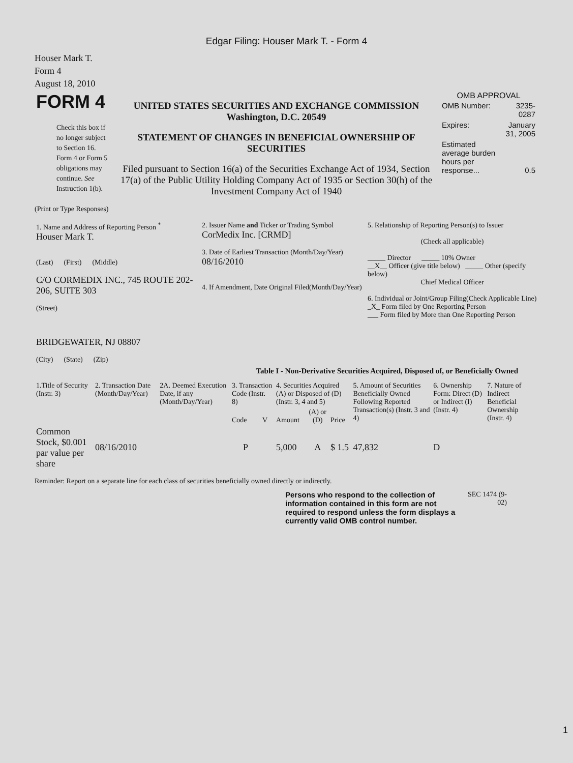Edgar Filing: Houser Mark T. - Form 4
Houser Mark T.
Form 4
August 18, 2010
| FORM 4 Check this box if no longer subject to Section 16. Form 4 or Form 5 obligations may continue. See Instruction 1(b). | UNITED STATES SECURITIES AND EXCHANGE COMMISSION Washington, D.C. 20549 STATEMENT OF CHANGES IN BENEFICIAL OWNERSHIP OF SECURITIES Filed pursuant to Section 16(a) of the Securities Exchange Act of 1934, Section 17(a) of the Public Utility Holding Company Act of 1935 or Section 30(h) of the Investment Company Act of 1940 | OMB APPROVAL / OMB Number: / 3235-0287 / / Expires: / January 31, 2005 / / Estimated average burden hours per response... / 0.5 / |
(Print or Type Responses)
| 1. Name and Address of Reporting Person <sup>*</sup> Houser Mark T. (Last) (First) (Middle) C/O CORMEDIX INC., 745 ROUTE 202-206, SUITE 303 (Street) BRIDGEWATER, NJ 08807 (City) (State) (Zip) | 2. Issuer Name and Ticker or Trading Symbol CorMedix Inc. [CRMD] 3. Date of Earliest Transaction (Month/Day/Year) 08/16/2010 4. If Amendment, Date Original Filed(Month/Day/Year) | 5. Relationship of Reporting Person(s) to Issuer (Check all applicable) _____ Director _____ 10% Owner __X__ Officer (give title below) _____ Other (specify below) Chief Medical Officer 6. Individual or Joint/Group Filing(Check Applicable Line) _X_ Form filed by One Reporting Person ___ Form filed by More than One Reporting Person |
Table I - Non-Derivative Securities Acquired, Disposed of, or Beneficially Owned
| 1.Title of Security (Instr. 3) | 2. Transaction Date (Month/Day/Year) | 2A. Deemed Execution Date, if any (Month/Day/Year) | 3. Transaction Code (Instr. 8) | | 4. Securities Acquired (A) or Disposed of (D) (Instr. 3, 4 and 5) | | | 5. Amount of Securities Beneficially Owned Following Reported Transaction(s) (Instr. 3 and 4) | 6. Ownership Form: Direct (D) or Indirect (I) (Instr. 4) | 7. Nature of Indirect Beneficial Ownership (Instr. 4) |
| --- | --- | --- | --- | --- | --- | --- | --- | --- | --- | --- |
| | | | Code | V | Amount | (A) or (D) | Price | | | |
| Common Stock, $0.001 par value per share | 08/16/2010 | | P | | 5,000 | A | $ 1.5 | 47,832 | D | |
Reminder: Report on a separate line for each class of securities beneficially owned directly or indirectly.
| Persons who respond to the collection of information contained in this form are not required to respond unless the form displays a currently valid OMB control number. | SEC 1474 (9-02) |
1